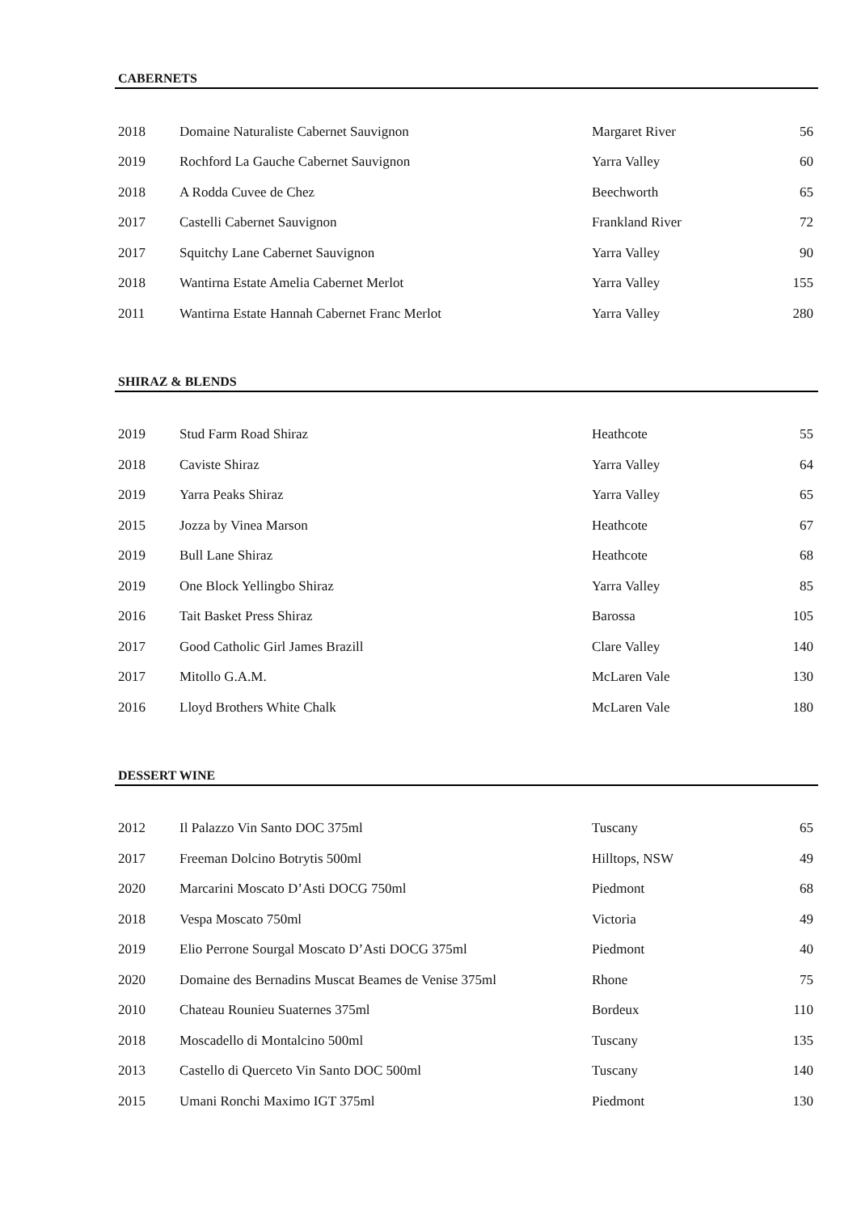CABERNETS
| 2018 | Domaine Naturaliste Cabernet Sauvignon | Margaret River | 56 |
| 2019 | Rochford La Gauche Cabernet Sauvignon | Yarra Valley | 60 |
| 2018 | A Rodda Cuvee de Chez | Beechworth | 65 |
| 2017 | Castelli Cabernet Sauvignon | Frankland River | 72 |
| 2017 | Squitchy Lane Cabernet Sauvignon | Yarra Valley | 90 |
| 2018 | Wantirna Estate Amelia Cabernet Merlot | Yarra Valley | 155 |
| 2011 | Wantirna Estate Hannah Cabernet Franc Merlot | Yarra Valley | 280 |
SHIRAZ & BLENDS
| 2019 | Stud Farm Road Shiraz | Heathcote | 55 |
| 2018 | Caviste Shiraz | Yarra Valley | 64 |
| 2019 | Yarra Peaks Shiraz | Yarra Valley | 65 |
| 2015 | Jozza by Vinea Marson | Heathcote | 67 |
| 2019 | Bull Lane Shiraz | Heathcote | 68 |
| 2019 | One Block Yellingbo Shiraz | Yarra Valley | 85 |
| 2016 | Tait Basket Press Shiraz | Barossa | 105 |
| 2017 | Good Catholic Girl James Brazill | Clare Valley | 140 |
| 2017 | Mitollo G.A.M. | McLaren Vale | 130 |
| 2016 | Lloyd Brothers White Chalk | McLaren Vale | 180 |
DESSERT WINE
| 2012 | Il Palazzo Vin Santo DOC 375ml | Tuscany | 65 |
| 2017 | Freeman Dolcino Botrytis 500ml | Hilltops, NSW | 49 |
| 2020 | Marcarini Moscato D’Asti DOCG 750ml | Piedmont | 68 |
| 2018 | Vespa Moscato 750ml | Victoria | 49 |
| 2019 | Elio Perrone Sourgal Moscato D’Asti DOCG 375ml | Piedmont | 40 |
| 2020 | Domaine des Bernadins Muscat Beames de Venise 375ml | Rhone | 75 |
| 2010 | Chateau Rounieu Suaternes 375ml | Bordeux | 110 |
| 2018 | Moscadello di Montalcino 500ml | Tuscany | 135 |
| 2013 | Castello di Querceto Vin Santo DOC 500ml | Tuscany | 140 |
| 2015 | Umani Ronchi Maximo IGT 375ml | Piedmont | 130 |